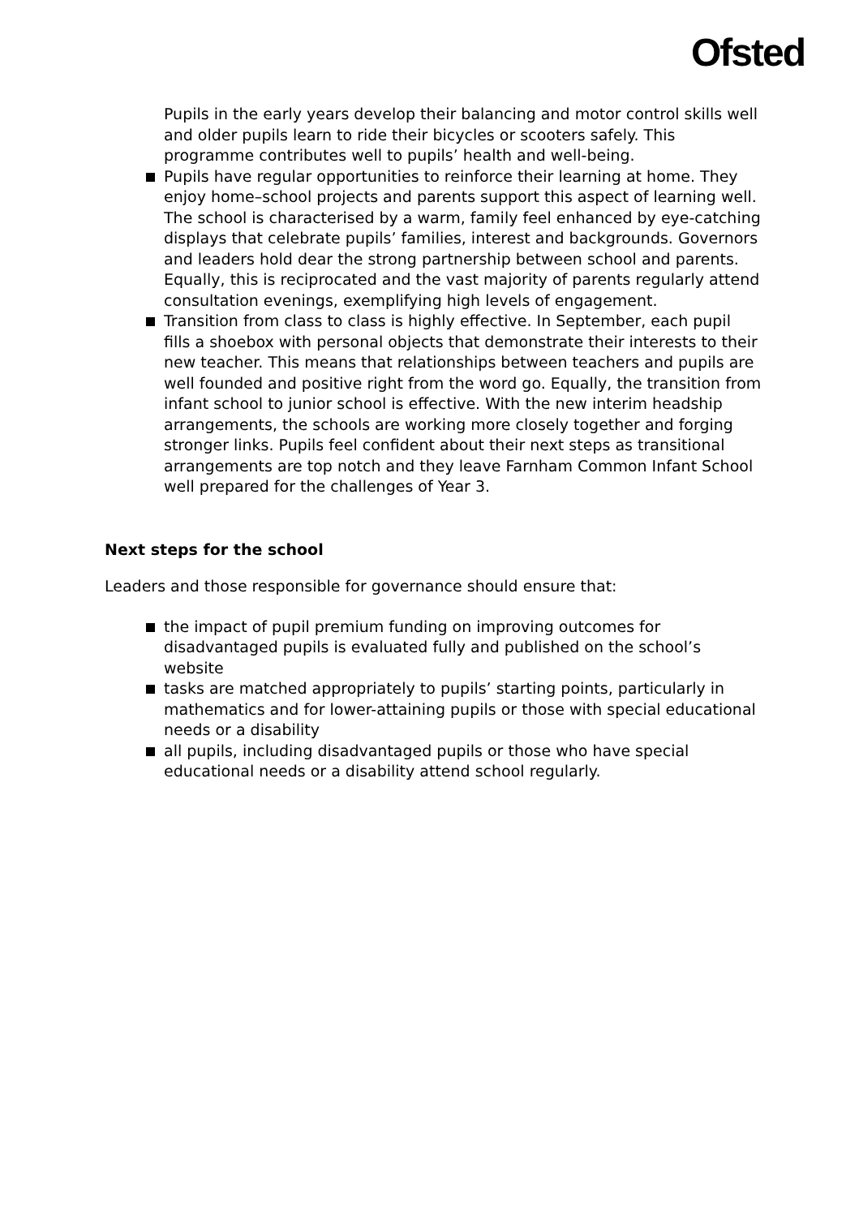Ofsted
Pupils in the early years develop their balancing and motor control skills well and older pupils learn to ride their bicycles or scooters safely. This programme contributes well to pupils’ health and well-being.
Pupils have regular opportunities to reinforce their learning at home. They enjoy home–school projects and parents support this aspect of learning well. The school is characterised by a warm, family feel enhanced by eye-catching displays that celebrate pupils’ families, interest and backgrounds. Governors and leaders hold dear the strong partnership between school and parents. Equally, this is reciprocated and the vast majority of parents regularly attend consultation evenings, exemplifying high levels of engagement.
Transition from class to class is highly effective. In September, each pupil fills a shoebox with personal objects that demonstrate their interests to their new teacher. This means that relationships between teachers and pupils are well founded and positive right from the word go. Equally, the transition from infant school to junior school is effective. With the new interim headship arrangements, the schools are working more closely together and forging stronger links. Pupils feel confident about their next steps as transitional arrangements are top notch and they leave Farnham Common Infant School well prepared for the challenges of Year 3.
Next steps for the school
Leaders and those responsible for governance should ensure that:
the impact of pupil premium funding on improving outcomes for disadvantaged pupils is evaluated fully and published on the school’s website
tasks are matched appropriately to pupils’ starting points, particularly in mathematics and for lower-attaining pupils or those with special educational needs or a disability
all pupils, including disadvantaged pupils or those who have special educational needs or a disability attend school regularly.